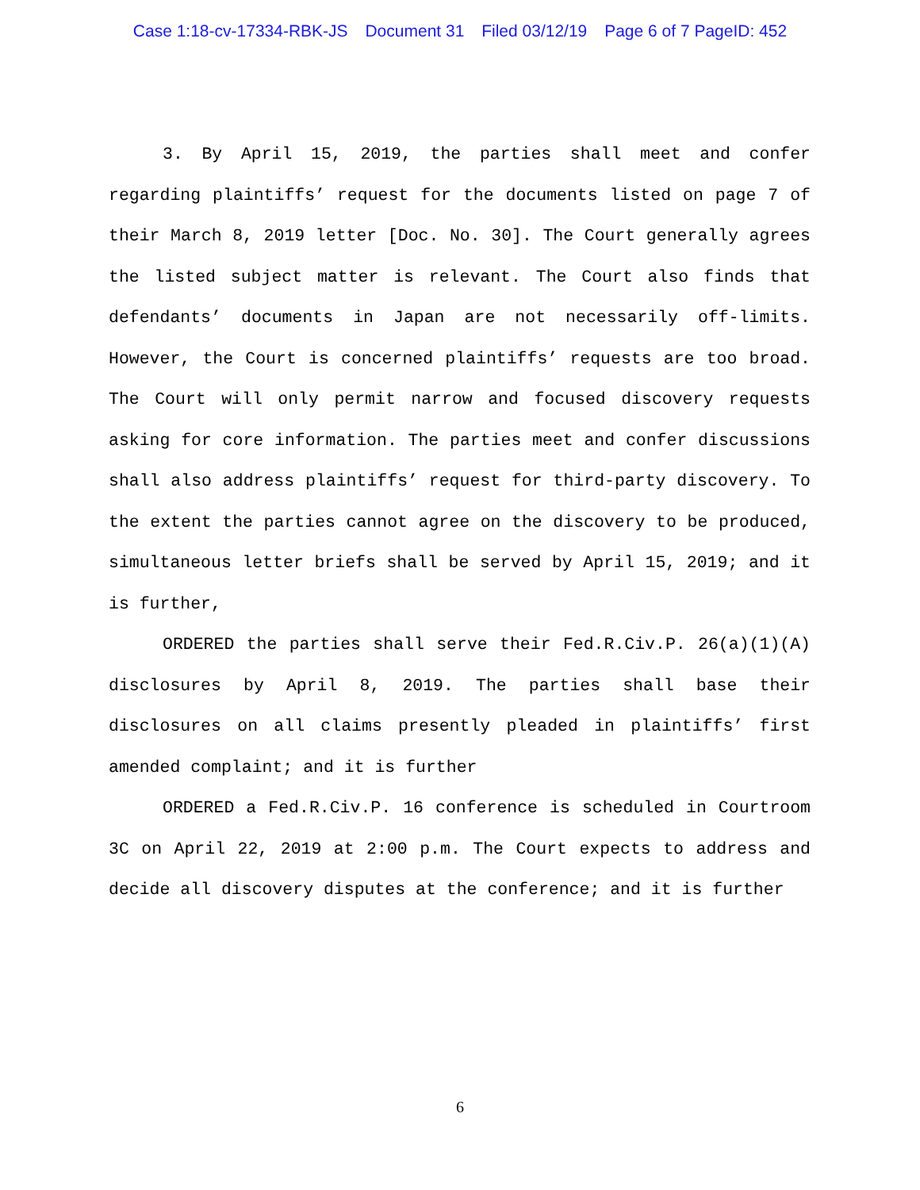Case 1:18-cv-17334-RBK-JS Document 31 Filed 03/12/19 Page 6 of 7 PageID: 452
3. By April 15, 2019, the parties shall meet and confer regarding plaintiffs’ request for the documents listed on page 7 of their March 8, 2019 letter [Doc. No. 30]. The Court generally agrees the listed subject matter is relevant. The Court also finds that defendants’ documents in Japan are not necessarily off-limits. However, the Court is concerned plaintiffs’ requests are too broad. The Court will only permit narrow and focused discovery requests asking for core information. The parties meet and confer discussions shall also address plaintiffs’ request for third-party discovery. To the extent the parties cannot agree on the discovery to be produced, simultaneous letter briefs shall be served by April 15, 2019; and it is further,
ORDERED the parties shall serve their Fed.R.Civ.P. 26(a)(1)(A) disclosures by April 8, 2019. The parties shall base their disclosures on all claims presently pleaded in plaintiffs’ first amended complaint; and it is further
ORDERED a Fed.R.Civ.P. 16 conference is scheduled in Courtroom 3C on April 22, 2019 at 2:00 p.m. The Court expects to address and decide all discovery disputes at the conference; and it is further
6